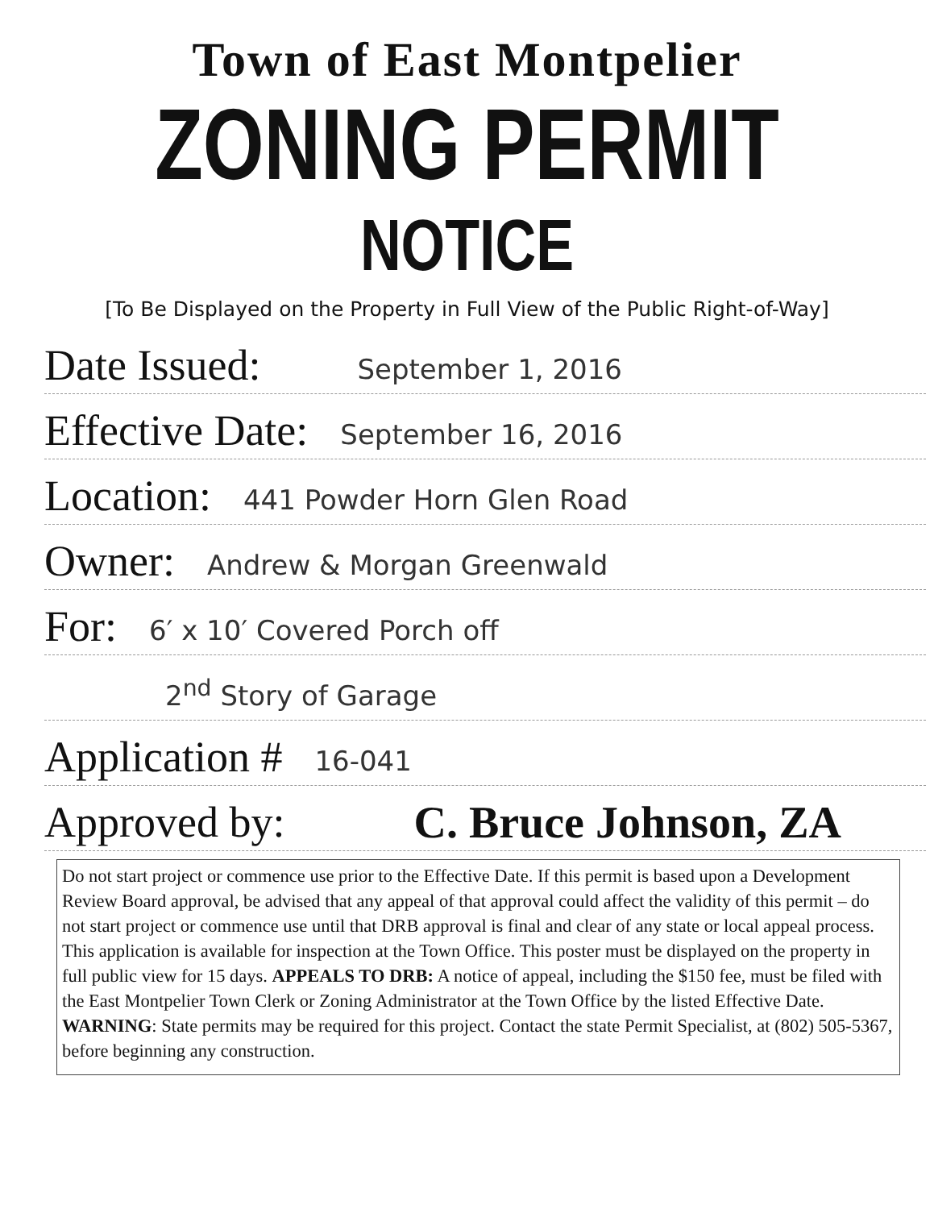Town of East Montpelier
ZONING PERMIT
NOTICE
[To Be Displayed on the Property in Full View of the Public Right-of-Way]
Date Issued: September 1, 2016
Effective Date: September 16, 2016
Location: 441 Powder Horn Glen Road
Owner: Andrew & Morgan Greenwald
For: 6′ x 10′ Covered Porch off
2<sup>nd</sup> Story of Garage
Application # 16-041
Approved by: C. Bruce Johnson, ZA
Do not start project or commence use prior to the Effective Date. If this permit is based upon a Development Review Board approval, be advised that any appeal of that approval could affect the validity of this permit – do not start project or commence use until that DRB approval is final and clear of any state or local appeal process. This application is available for inspection at the Town Office. This poster must be displayed on the property in full public view for 15 days. APPEALS TO DRB: A notice of appeal, including the $150 fee, must be filed with the East Montpelier Town Clerk or Zoning Administrator at the Town Office by the listed Effective Date. WARNING: State permits may be required for this project. Contact the state Permit Specialist, at (802) 505-5367, before beginning any construction.